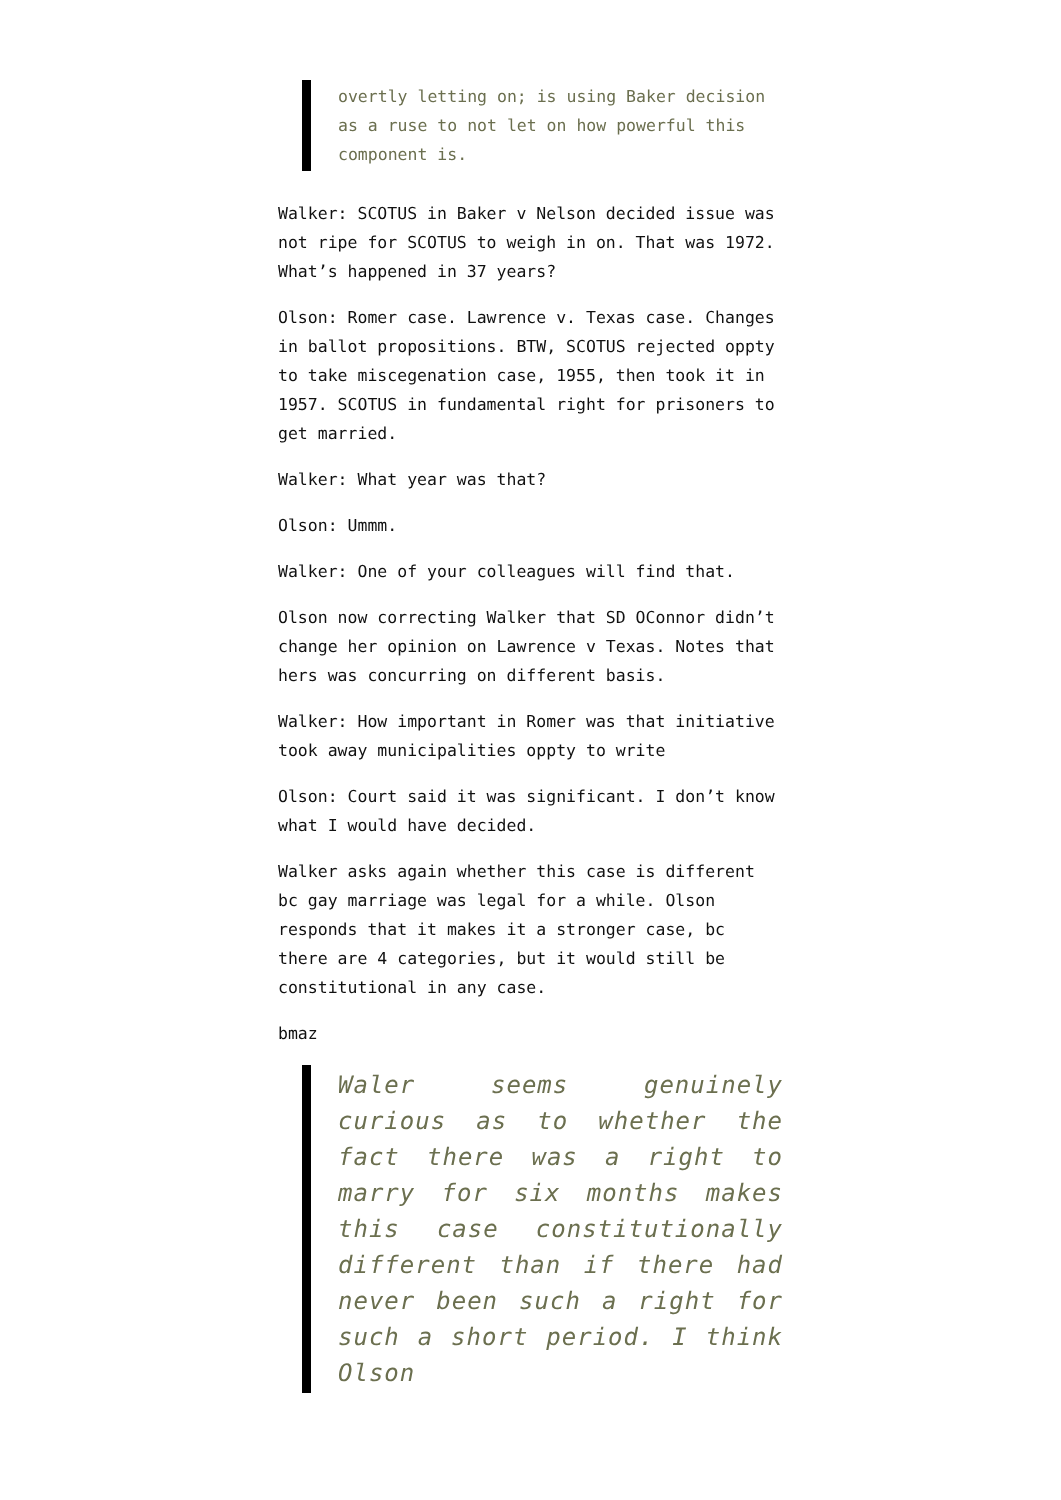overtly letting on; is using Baker decision as a ruse to not let on how powerful this component is.
Walker: SCOTUS in Baker v Nelson decided issue was not ripe for SCOTUS to weigh in on. That was 1972. What’s happened in 37 years?
Olson: Romer case. Lawrence v. Texas case. Changes in ballot propositions. BTW, SCOTUS rejected oppty to take miscegenation case, 1955, then took it in 1957. SCOTUS in fundamental right for prisoners to get married.
Walker: What year was that?
Olson: Ummm.
Walker: One of your colleagues will find that.
Olson now correcting Walker that SD OConnor didn’t change her opinion on Lawrence v Texas. Notes that hers was concurring on different basis.
Walker: How important in Romer was that initiative took away municipalities oppty to write
Olson: Court said it was significant. I don’t know what I would have decided.
Walker asks again whether this case is different bc gay marriage was legal for a while. Olson responds that it makes it a stronger case, bc there are 4 categories, but it would still be constitutional in any case.
bmaz
Waler seems genuinely curious as to whether the fact there was a right to marry for six months makes this case constitutionally different than if there had never been such a right for such a short period. I think Olson